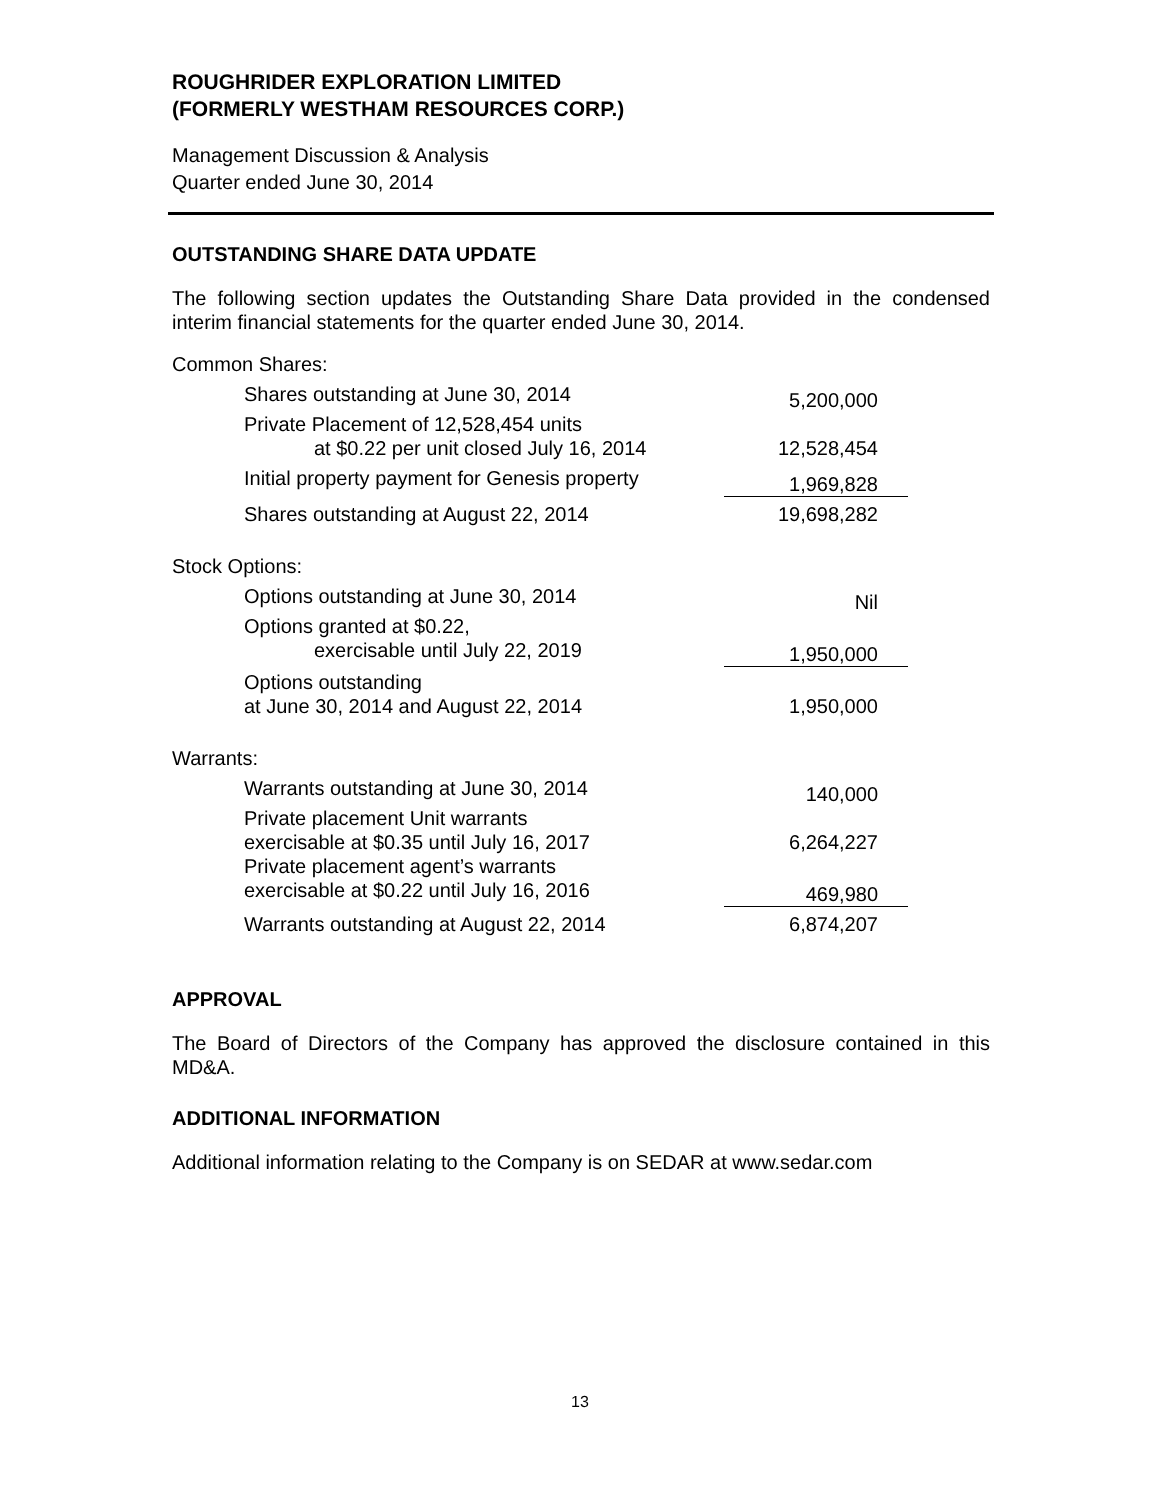ROUGHRIDER EXPLORATION LIMITED
(FORMERLY WESTHAM RESOURCES CORP.)
Management Discussion & Analysis
Quarter ended June 30, 2014
OUTSTANDING SHARE DATA UPDATE
The following section updates the Outstanding Share Data provided in the condensed interim financial statements for the quarter ended June 30, 2014.
| Common Shares: | |
| Shares outstanding at June 30, 2014 | 5,200,000 |
| Private Placement of 12,528,454 units at $0.22 per unit closed July 16, 2014 | 12,528,454 |
| Initial property payment for Genesis property | 1,969,828 |
| Shares outstanding at August 22, 2014 | 19,698,282 |
| Stock Options: | |
| Options outstanding at June 30, 2014 | Nil |
| Options granted at $0.22, exercisable until July 22, 2019 | 1,950,000 |
| Options outstanding at June 30, 2014 and August 22, 2014 | 1,950,000 |
| Warrants: | |
| Warrants outstanding at June 30, 2014 | 140,000 |
| Private placement Unit warrants exercisable at $0.35 until July 16, 2017 | 6,264,227 |
| Private placement agent’s warrants exercisable at $0.22 until July 16, 2016 | 469,980 |
| Warrants outstanding at August 22, 2014 | 6,874,207 |
APPROVAL
The Board of Directors of the Company has approved the disclosure contained in this MD&A.
ADDITIONAL INFORMATION
Additional information relating to the Company is on SEDAR at www.sedar.com
13